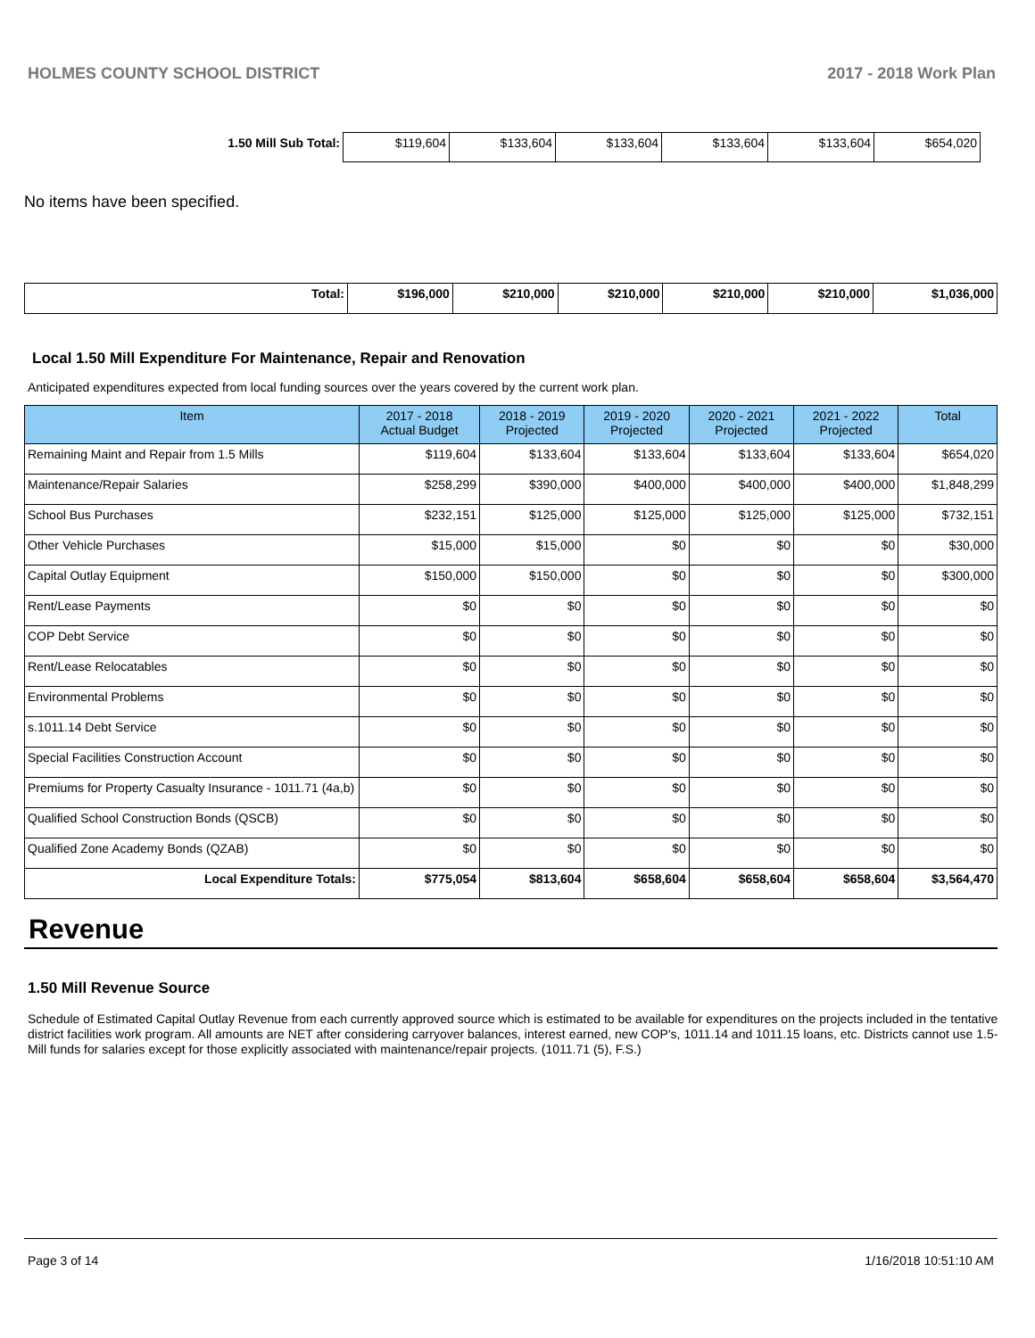HOLMES COUNTY SCHOOL DISTRICT 2017 - 2018 Work Plan
| 1.50 Mill Sub Total: | $119,604 | $133,604 | $133,604 | $133,604 | $133,604 | $654,020 |
No items have been specified.
| Total: | $196,000 | $210,000 | $210,000 | $210,000 | $210,000 | $1,036,000 |
Local 1.50 Mill Expenditure For Maintenance, Repair and Renovation
Anticipated expenditures expected from local funding sources over the years covered by the current work plan.
| Item | 2017 - 2018 Actual Budget | 2018 - 2019 Projected | 2019 - 2020 Projected | 2020 - 2021 Projected | 2021 - 2022 Projected | Total |
| --- | --- | --- | --- | --- | --- | --- |
| Remaining Maint and Repair from 1.5 Mills | $119,604 | $133,604 | $133,604 | $133,604 | $133,604 | $654,020 |
| Maintenance/Repair Salaries | $258,299 | $390,000 | $400,000 | $400,000 | $400,000 | $1,848,299 |
| School Bus Purchases | $232,151 | $125,000 | $125,000 | $125,000 | $125,000 | $732,151 |
| Other Vehicle Purchases | $15,000 | $15,000 | $0 | $0 | $0 | $30,000 |
| Capital Outlay Equipment | $150,000 | $150,000 | $0 | $0 | $0 | $300,000 |
| Rent/Lease Payments | $0 | $0 | $0 | $0 | $0 | $0 |
| COP Debt Service | $0 | $0 | $0 | $0 | $0 | $0 |
| Rent/Lease Relocatables | $0 | $0 | $0 | $0 | $0 | $0 |
| Environmental Problems | $0 | $0 | $0 | $0 | $0 | $0 |
| s.1011.14 Debt Service | $0 | $0 | $0 | $0 | $0 | $0 |
| Special Facilities Construction Account | $0 | $0 | $0 | $0 | $0 | $0 |
| Premiums for Property Casualty Insurance - 1011.71 (4a,b) | $0 | $0 | $0 | $0 | $0 | $0 |
| Qualified School Construction Bonds (QSCB) | $0 | $0 | $0 | $0 | $0 | $0 |
| Qualified Zone Academy Bonds (QZAB) | $0 | $0 | $0 | $0 | $0 | $0 |
| Local Expenditure Totals: | $775,054 | $813,604 | $658,604 | $658,604 | $658,604 | $3,564,470 |
Revenue
1.50 Mill Revenue Source
Schedule of Estimated Capital Outlay Revenue from each currently approved source which is estimated to be available for expenditures on the projects included in the tentative district facilities work program. All amounts are NET after considering carryover balances, interest earned, new COP's, 1011.14 and 1011.15 loans, etc. Districts cannot use 1.5-Mill funds for salaries except for those explicitly associated with maintenance/repair projects. (1011.71 (5), F.S.)
Page 3 of 14 1/16/2018 10:51:10 AM